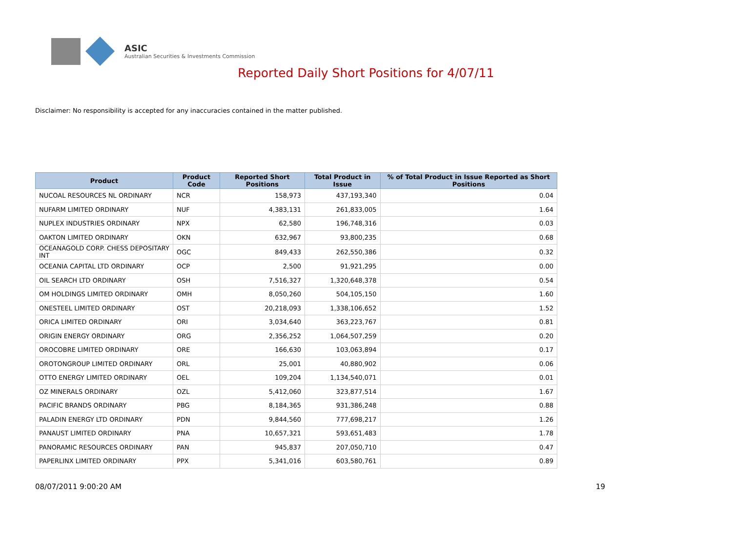ASIC
Australian Securities & Investments Commission
Reported Daily Short Positions for 4/07/11
Disclaimer: No responsibility is accepted for any inaccuracies contained in the matter published.
| Product | Product Code | Reported Short Positions | Total Product in Issue | % of Total Product in Issue Reported as Short Positions |
| --- | --- | --- | --- | --- |
| NUCOAL RESOURCES NL ORDINARY | NCR | 158,973 | 437,193,340 | 0.04 |
| NUFARM LIMITED ORDINARY | NUF | 4,383,131 | 261,833,005 | 1.64 |
| NUPLEX INDUSTRIES ORDINARY | NPX | 62,580 | 196,748,316 | 0.03 |
| OAKTON LIMITED ORDINARY | OKN | 632,967 | 93,800,235 | 0.68 |
| OCEANAGOLD CORP. CHESS DEPOSITARY INT | OGC | 849,433 | 262,550,386 | 0.32 |
| OCEANIA CAPITAL LTD ORDINARY | OCP | 2,500 | 91,921,295 | 0.00 |
| OIL SEARCH LTD ORDINARY | OSH | 7,516,327 | 1,320,648,378 | 0.54 |
| OM HOLDINGS LIMITED ORDINARY | OMH | 8,050,260 | 504,105,150 | 1.60 |
| ONESTEEL LIMITED ORDINARY | OST | 20,218,093 | 1,338,106,652 | 1.52 |
| ORICA LIMITED ORDINARY | ORI | 3,034,640 | 363,223,767 | 0.81 |
| ORIGIN ENERGY ORDINARY | ORG | 2,356,252 | 1,064,507,259 | 0.20 |
| OROCOBRE LIMITED ORDINARY | ORE | 166,630 | 103,063,894 | 0.17 |
| OROTONGROUP LIMITED ORDINARY | ORL | 25,001 | 40,880,902 | 0.06 |
| OTTO ENERGY LIMITED ORDINARY | OEL | 109,204 | 1,134,540,071 | 0.01 |
| OZ MINERALS ORDINARY | OZL | 5,412,060 | 323,877,514 | 1.67 |
| PACIFIC BRANDS ORDINARY | PBG | 8,184,365 | 931,386,248 | 0.88 |
| PALADIN ENERGY LTD ORDINARY | PDN | 9,844,560 | 777,698,217 | 1.26 |
| PANAUST LIMITED ORDINARY | PNA | 10,657,321 | 593,651,483 | 1.78 |
| PANORAMIC RESOURCES ORDINARY | PAN | 945,837 | 207,050,710 | 0.47 |
| PAPERLINX LIMITED ORDINARY | PPX | 5,341,016 | 603,580,761 | 0.89 |
08/07/2011 9:00:20 AM 19